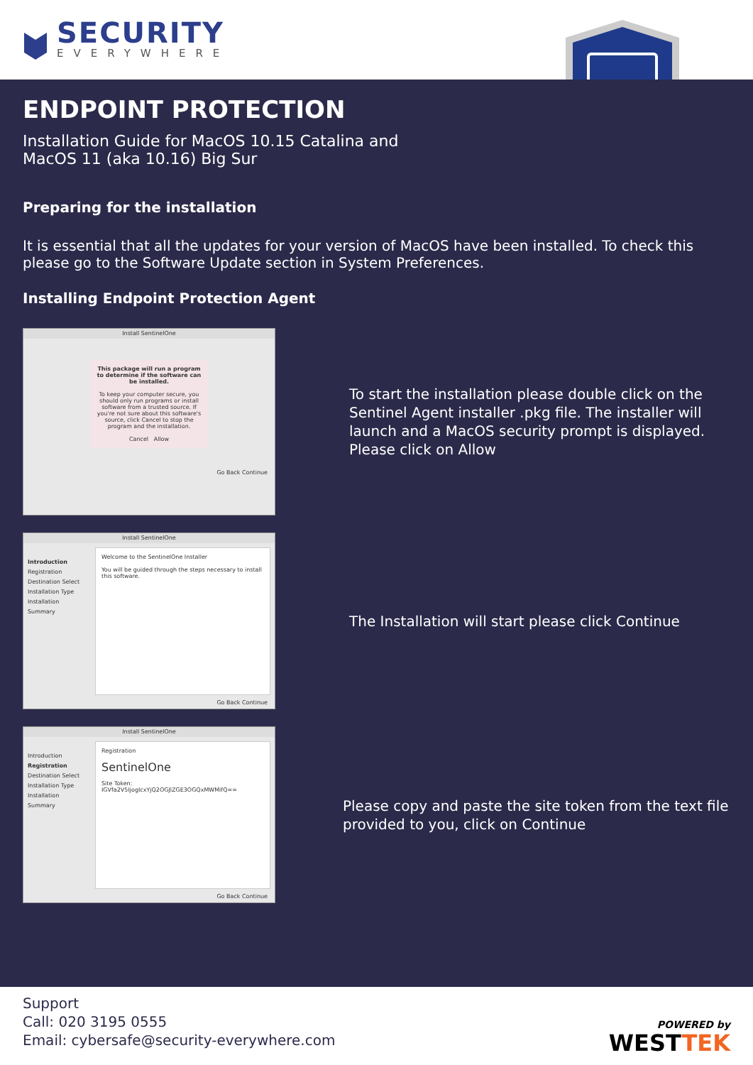SECURITY
EVERYWHERE
ENDPOINT PROTECTION
Installation Guide for MacOS 10.15 Catalina and
MacOS 11 (aka 10.16) Big Sur
Preparing for the installation
It is essential that all the updates for your version of MacOS have been installed. To check this please go to the Software Update section in System Preferences.
Installing Endpoint Protection Agent
Install SentinelOne
This package will run a program to determine if the software can be installed.
To keep your computer secure, you should only run programs or install software from a trusted source. If you're not sure about this software's source, click Cancel to stop the program and the installation.
Cancel Allow
Go Back Continue
To start the installation please double click on the Sentinel Agent installer .pkg file. The installer will launch and a MacOS security prompt is displayed. Please click on Allow
Install SentinelOne
Introduction
Registration
Destination Select
Installation Type
Installation
Summary
Welcome to the SentinelOne Installer
You will be guided through the steps necessary to install this software.
Go Back Continue
The Installation will start please click Continue
Install SentinelOne
Introduction
Registration
Destination Select
Installation Type
Installation
Summary
Registration
SentinelOne
Site Token: IGVfa2V5IjogIcxYjQ2OGJlZGE3OGQxMWMifQ==
Go Back Continue
Please copy and paste the site token from the text file provided to you, click on Continue
Support
Call: 020 3195 0555
Email: cybersafe@security-everywhere.com
POWERED by
WESTTEK